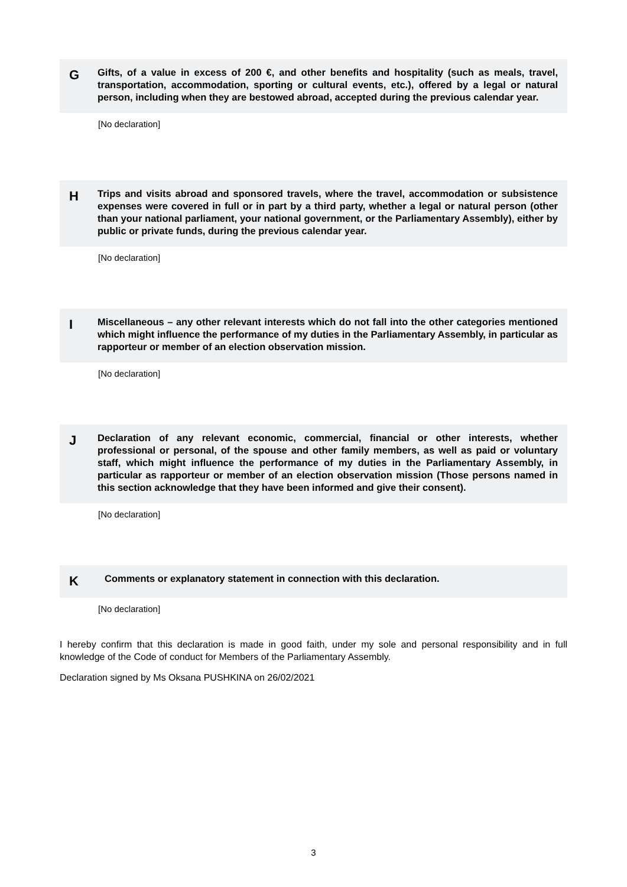G
Gifts, of a value in excess of 200 €, and other benefits and hospitality (such as meals, travel, transportation, accommodation, sporting or cultural events, etc.), offered by a legal or natural person, including when they are bestowed abroad, accepted during the previous calendar year.
[No declaration]
H
Trips and visits abroad and sponsored travels, where the travel, accommodation or subsistence expenses were covered in full or in part by a third party, whether a legal or natural person (other than your national parliament, your national government, or the Parliamentary Assembly), either by public or private funds, during the previous calendar year.
[No declaration]
I
Miscellaneous – any other relevant interests which do not fall into the other categories mentioned which might influence the performance of my duties in the Parliamentary Assembly, in particular as rapporteur or member of an election observation mission.
[No declaration]
J
Declaration of any relevant economic, commercial, financial or other interests, whether professional or personal, of the spouse and other family members, as well as paid or voluntary staff, which might influence the performance of my duties in the Parliamentary Assembly, in particular as rapporteur or member of an election observation mission (Those persons named in this section acknowledge that they have been informed and give their consent).
[No declaration]
K
Comments or explanatory statement in connection with this declaration.
[No declaration]
I hereby confirm that this declaration is made in good faith, under my sole and personal responsibility and in full knowledge of the Code of conduct for Members of the Parliamentary Assembly.
Declaration signed by Ms Oksana PUSHKINA on 26/02/2021
3